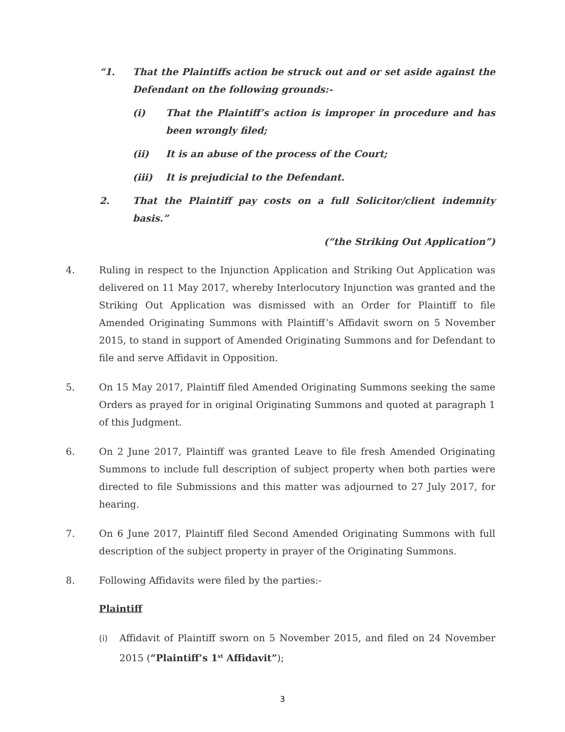“1. That the Plaintiffs action be struck out and or set aside against the Defendant on the following grounds:-
(i) That the Plaintiff’s action is improper in procedure and has been wrongly filed;
(ii) It is an abuse of the process of the Court;
(iii) It is prejudicial to the Defendant.
2. That the Plaintiff pay costs on a full Solicitor/client indemnity basis.”
(“the Striking Out Application”)
4. Ruling in respect to the Injunction Application and Striking Out Application was delivered on 11 May 2017, whereby Interlocutory Injunction was granted and the Striking Out Application was dismissed with an Order for Plaintiff to file Amended Originating Summons with Plaintiff’s Affidavit sworn on 5 November 2015, to stand in support of Amended Originating Summons and for Defendant to file and serve Affidavit in Opposition.
5. On 15 May 2017, Plaintiff filed Amended Originating Summons seeking the same Orders as prayed for in original Originating Summons and quoted at paragraph 1 of this Judgment.
6. On 2 June 2017, Plaintiff was granted Leave to file fresh Amended Originating Summons to include full description of subject property when both parties were directed to file Submissions and this matter was adjourned to 27 July 2017, for hearing.
7. On 6 June 2017, Plaintiff filed Second Amended Originating Summons with full description of the subject property in prayer of the Originating Summons.
8. Following Affidavits were filed by the parties:-
Plaintiff
(i) Affidavit of Plaintiff sworn on 5 November 2015, and filed on 24 November 2015 (“Plaintiff’s 1<sup>st</sup> Affidavit”);
3